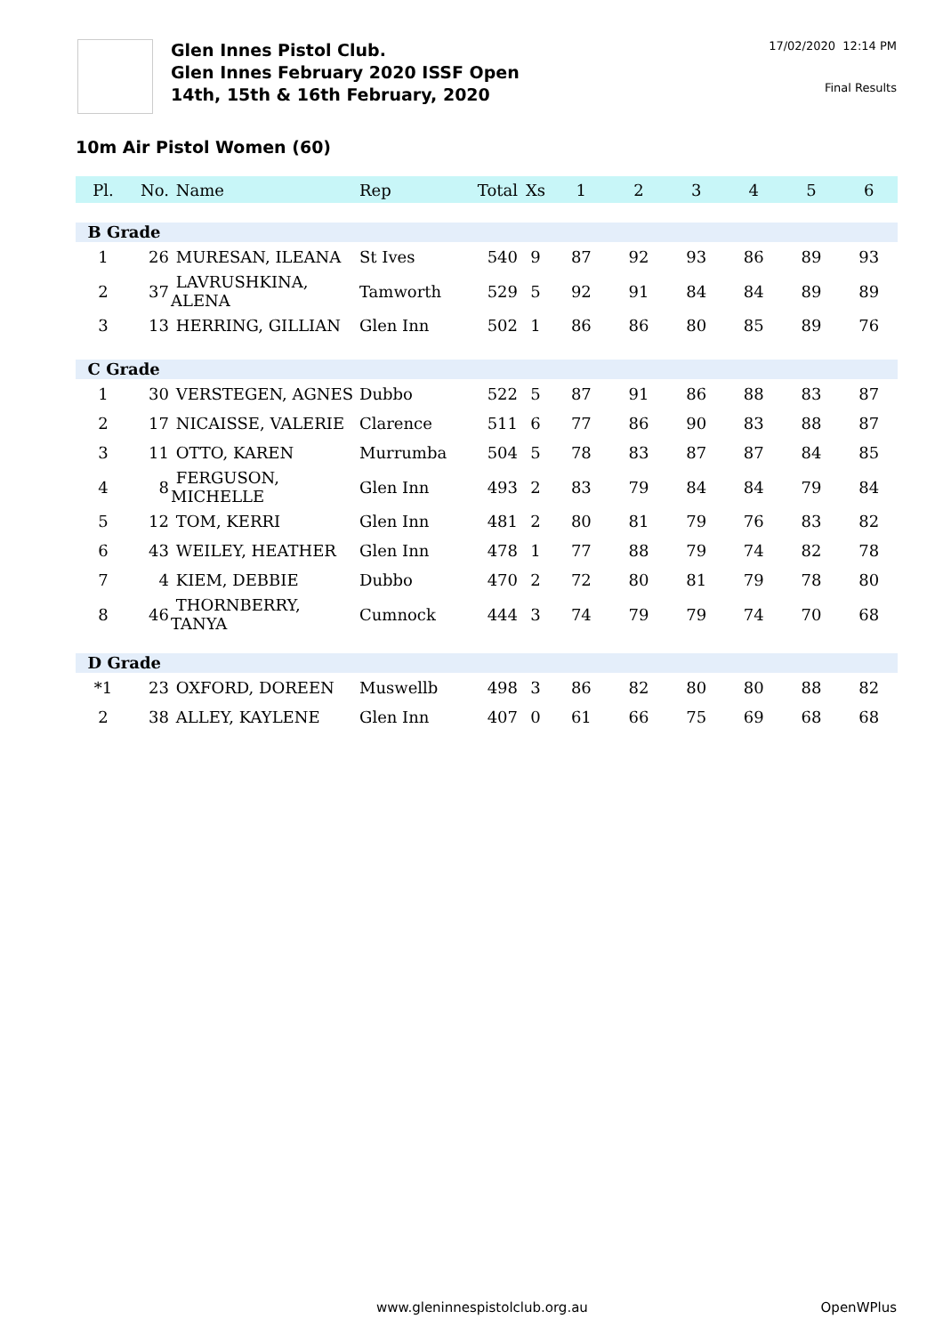Glen Innes Pistol Club.
Glen Innes February 2020 ISSF Open
14th, 15th & 16th February, 2020
17/02/2020 12:14 PM
Final Results
10m Air Pistol Women (60)
| Pl. | No. | Name | Rep | Total | Xs | 1 | 2 | 3 | 4 | 5 | 6 |
| --- | --- | --- | --- | --- | --- | --- | --- | --- | --- | --- | --- |
| B Grade | | | | | | | | | | | |
| 1 | 26 | MURESAN, ILEANA | St Ives | 540 | 9 | 87 | 92 | 93 | 86 | 89 | 93 |
| 2 | 37 | LAVRUSHKINA, ALENA | Tamworth | 529 | 5 | 92 | 91 | 84 | 84 | 89 | 89 |
| 3 | 13 | HERRING, GILLIAN | Glen Inn | 502 | 1 | 86 | 86 | 80 | 85 | 89 | 76 |
| C Grade | | | | | | | | | | | |
| 1 | 30 | VERSTEGEN, AGNES | Dubbo | 522 | 5 | 87 | 91 | 86 | 88 | 83 | 87 |
| 2 | 17 | NICAISSE, VALERIE | Clarence | 511 | 6 | 77 | 86 | 90 | 83 | 88 | 87 |
| 3 | 11 | OTTO, KAREN | Murrumba | 504 | 5 | 78 | 83 | 87 | 87 | 84 | 85 |
| 4 | 8 | FERGUSON, MICHELLE | Glen Inn | 493 | 2 | 83 | 79 | 84 | 84 | 79 | 84 |
| 5 | 12 | TOM, KERRI | Glen Inn | 481 | 2 | 80 | 81 | 79 | 76 | 83 | 82 |
| 6 | 43 | WEILEY, HEATHER | Glen Inn | 478 | 1 | 77 | 88 | 79 | 74 | 82 | 78 |
| 7 | 4 | KIEM, DEBBIE | Dubbo | 470 | 2 | 72 | 80 | 81 | 79 | 78 | 80 |
| 8 | 46 | THORNBERRY, TANYA | Cumnock | 444 | 3 | 74 | 79 | 79 | 74 | 70 | 68 |
| D Grade | | | | | | | | | | | |
| *1 | 23 | OXFORD, DOREEN | Muswellb | 498 | 3 | 86 | 82 | 80 | 80 | 88 | 82 |
| 2 | 38 | ALLEY, KAYLENE | Glen Inn | 407 | 0 | 61 | 66 | 75 | 69 | 68 | 68 |
www.gleninnespistolclub.org.au OpenWPlus